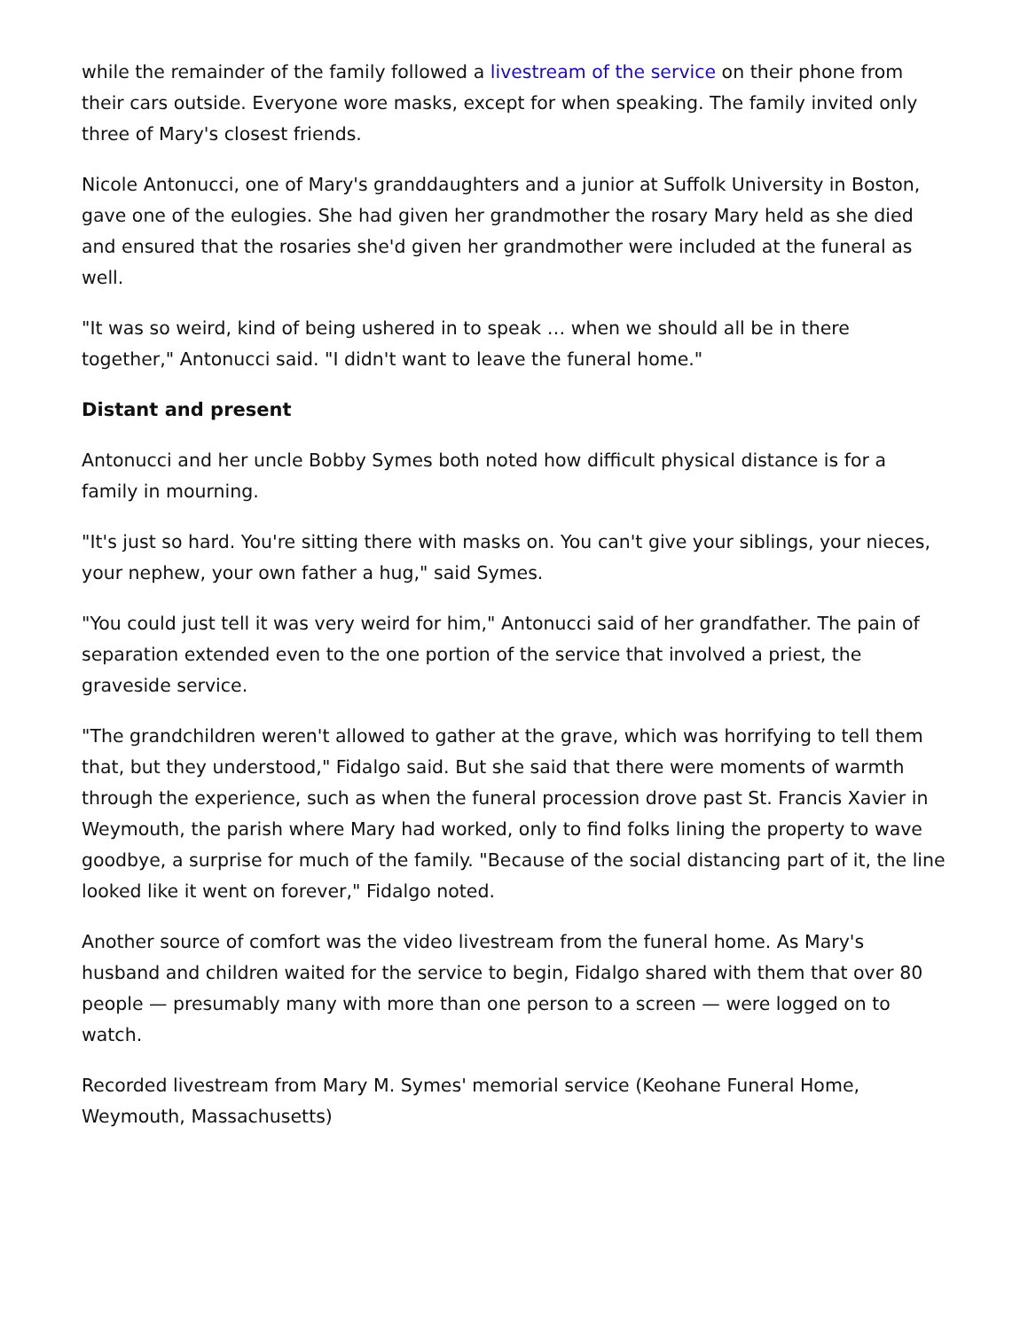while the remainder of the family followed a livestream of the service on their phone from their cars outside. Everyone wore masks, except for when speaking. The family invited only three of Mary's closest friends.
Nicole Antonucci, one of Mary's granddaughters and a junior at Suffolk University in Boston, gave one of the eulogies. She had given her grandmother the rosary Mary held as she died and ensured that the rosaries she'd given her grandmother were included at the funeral as well.
"It was so weird, kind of being ushered in to speak … when we should all be in there together," Antonucci said. "I didn't want to leave the funeral home."
Distant and present
Antonucci and her uncle Bobby Symes both noted how difficult physical distance is for a family in mourning.
"It's just so hard. You're sitting there with masks on. You can't give your siblings, your nieces, your nephew, your own father a hug," said Symes.
"You could just tell it was very weird for him," Antonucci said of her grandfather. The pain of separation extended even to the one portion of the service that involved a priest, the graveside service.
"The grandchildren weren't allowed to gather at the grave, which was horrifying to tell them that, but they understood," Fidalgo said. But she said that there were moments of warmth through the experience, such as when the funeral procession drove past St. Francis Xavier in Weymouth, the parish where Mary had worked, only to find folks lining the property to wave goodbye, a surprise for much of the family. "Because of the social distancing part of it, the line looked like it went on forever," Fidalgo noted.
Another source of comfort was the video livestream from the funeral home. As Mary's husband and children waited for the service to begin, Fidalgo shared with them that over 80 people — presumably many with more than one person to a screen — were logged on to watch.
Recorded livestream from Mary M. Symes' memorial service (Keohane Funeral Home, Weymouth, Massachusetts)